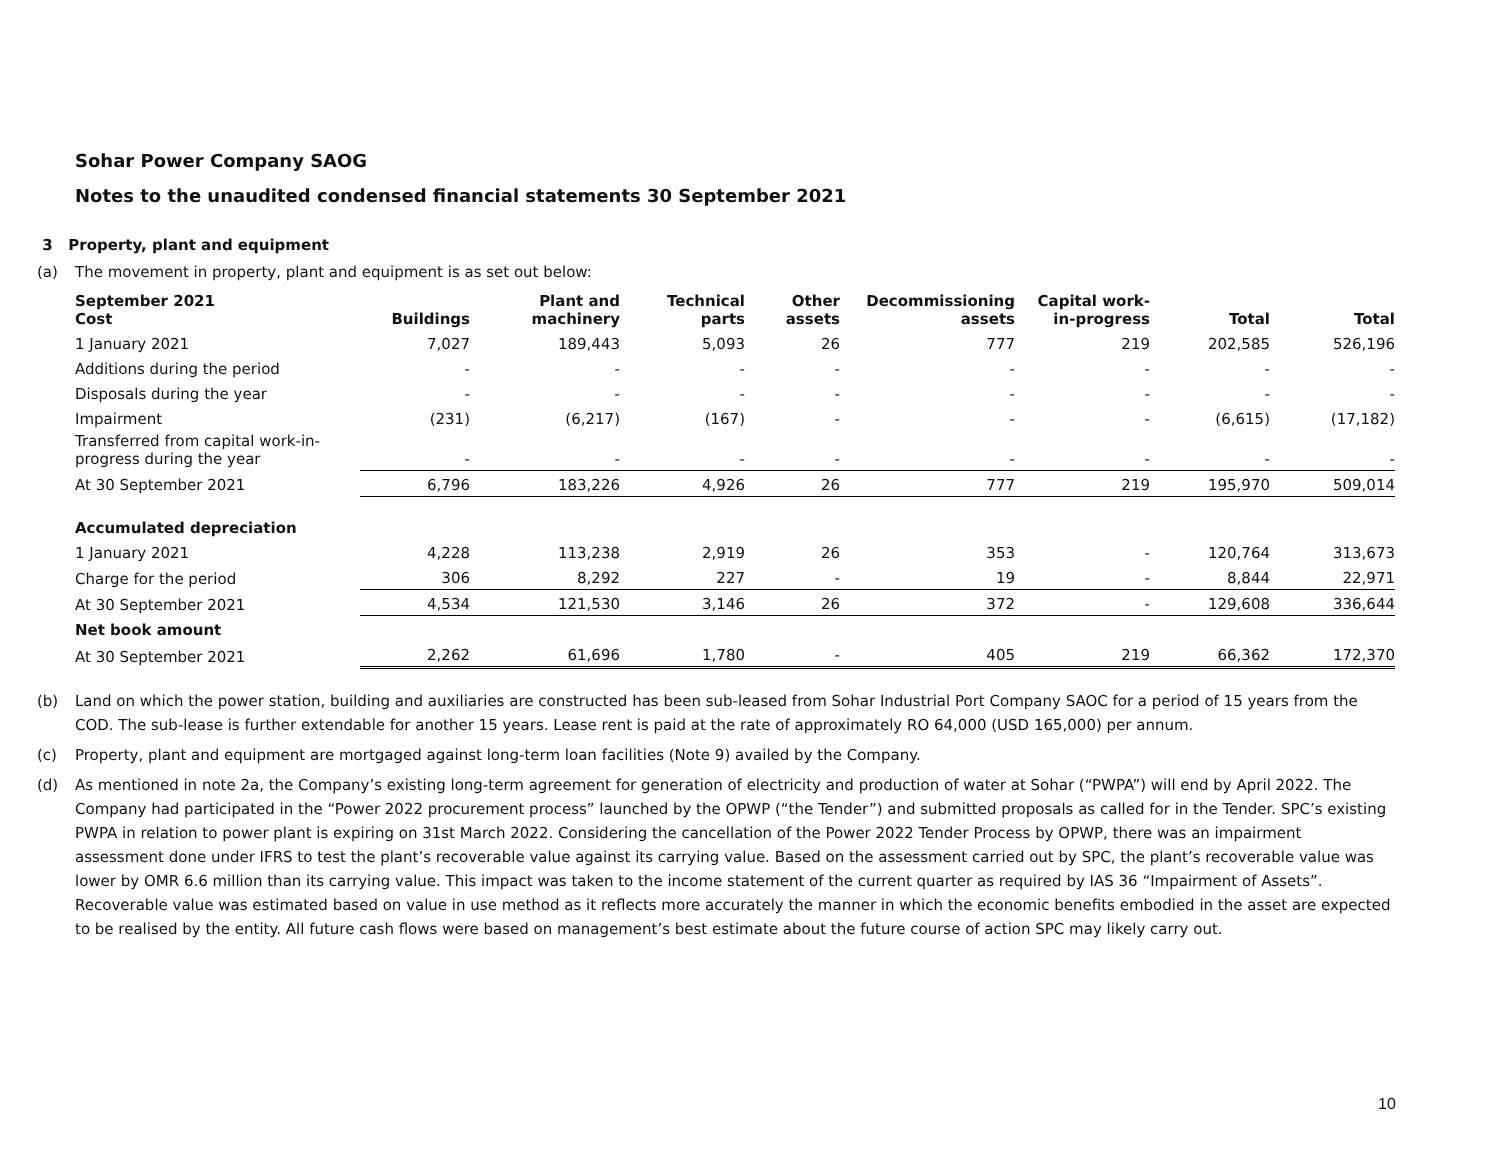Sohar Power Company SAOG
Notes to the unaudited condensed financial statements 30 September 2021
3 Property, plant and equipment
(a) The movement in property, plant and equipment is as set out below:
| September 2021 Cost | Buildings | Plant and machinery | Technical parts | Other assets | Decommissioning assets | Capital work- in-progress | Total | Total |
| --- | --- | --- | --- | --- | --- | --- | --- | --- |
| 1 January 2021 | 7,027 | 189,443 | 5,093 | 26 | 777 | 219 | 202,585 | 526,196 |
| Additions during the period | - | - | - | - | - | - | - | - |
| Disposals during the year | - | - | - | - | - | - | - | - |
| Impairment | (231) | (6,217) | (167) | - | - | - | (6,615) | (17,182) |
| Transferred from capital work-in- progress during the year | - | - | - | - | - | - | - | - |
| At 30 September 2021 | 6,796 | 183,226 | 4,926 | 26 | 777 | 219 | 195,970 | 509,014 |
| Accumulated depreciation | | | | | | | | |
| 1 January 2021 | 4,228 | 113,238 | 2,919 | 26 | 353 | - | 120,764 | 313,673 |
| Charge for the period | 306 | 8,292 | 227 | - | 19 | - | 8,844 | 22,971 |
| At 30 September 2021 | 4,534 | 121,530 | 3,146 | 26 | 372 | - | 129,608 | 336,644 |
| Net book amount | | | | | | | | |
| At 30 September 2021 | 2,262 | 61,696 | 1,780 | - | 405 | 219 | 66,362 | 172,370 |
(b) Land on which the power station, building and auxiliaries are constructed has been sub-leased from Sohar Industrial Port Company SAOC for a period of 15 years from the COD. The sub-lease is further extendable for another 15 years. Lease rent is paid at the rate of approximately RO 64,000 (USD 165,000) per annum.
(c) Property, plant and equipment are mortgaged against long-term loan facilities (Note 9) availed by the Company.
(d) As mentioned in note 2a, the Company’s existing long-term agreement for generation of electricity and production of water at Sohar (“PWPA”) will end by April 2022. The Company had participated in the “Power 2022 procurement process” launched by the OPWP (“the Tender”) and submitted proposals as called for in the Tender. SPC’s existing PWPA in relation to power plant is expiring on 31st March 2022. Considering the cancellation of the Power 2022 Tender Process by OPWP, there was an impairment assessment done under IFRS to test the plant’s recoverable value against its carrying value. Based on the assessment carried out by SPC, the plant’s recoverable value was lower by OMR 6.6 million than its carrying value. This impact was taken to the income statement of the current quarter as required by IAS 36 “Impairment of Assets”. Recoverable value was estimated based on value in use method as it reflects more accurately the manner in which the economic benefits embodied in the asset are expected to be realised by the entity. All future cash flows were based on management’s best estimate about the future course of action SPC may likely carry out.
10